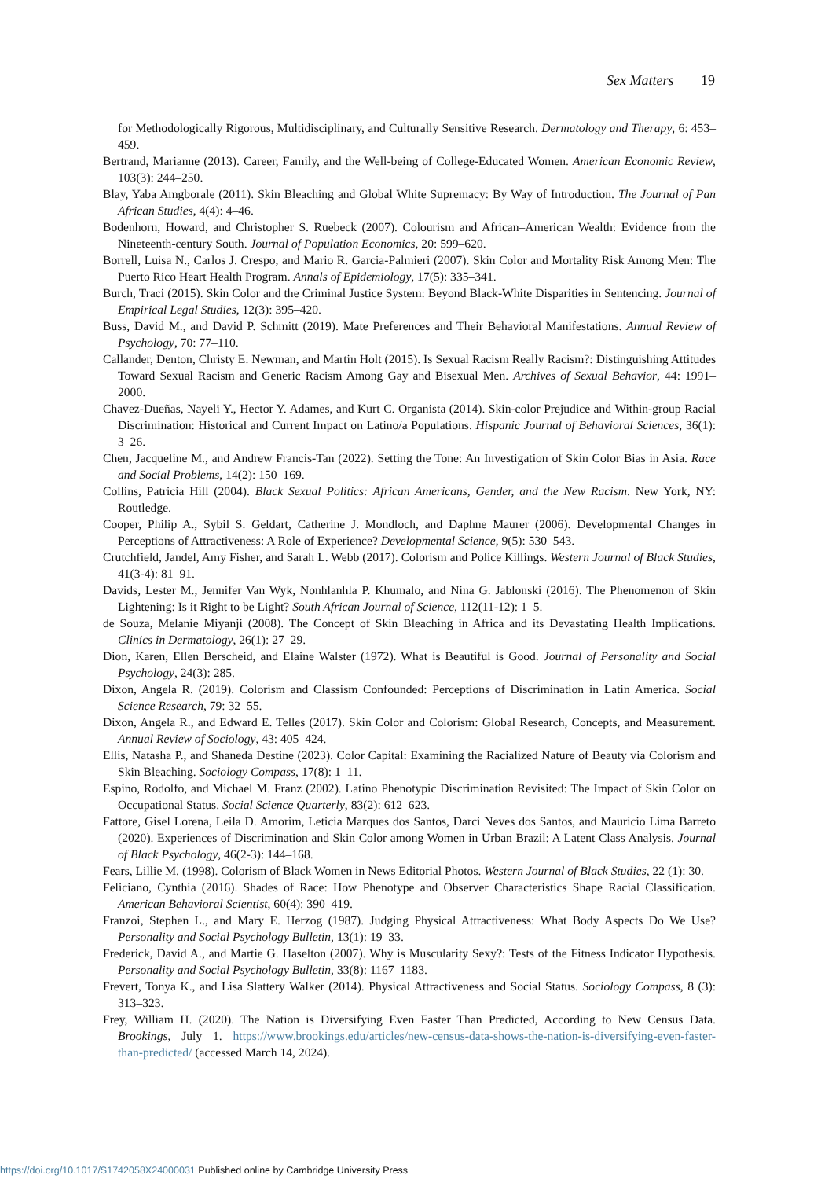Sex Matters 19
for Methodologically Rigorous, Multidisciplinary, and Culturally Sensitive Research. Dermatology and Therapy, 6: 453–459.
Bertrand, Marianne (2013). Career, Family, and the Well-being of College-Educated Women. American Economic Review, 103(3): 244–250.
Blay, Yaba Amgborale (2011). Skin Bleaching and Global White Supremacy: By Way of Introduction. The Journal of Pan African Studies, 4(4): 4–46.
Bodenhorn, Howard, and Christopher S. Ruebeck (2007). Colourism and African–American Wealth: Evidence from the Nineteenth-century South. Journal of Population Economics, 20: 599–620.
Borrell, Luisa N., Carlos J. Crespo, and Mario R. Garcia-Palmieri (2007). Skin Color and Mortality Risk Among Men: The Puerto Rico Heart Health Program. Annals of Epidemiology, 17(5): 335–341.
Burch, Traci (2015). Skin Color and the Criminal Justice System: Beyond Black-White Disparities in Sentencing. Journal of Empirical Legal Studies, 12(3): 395–420.
Buss, David M., and David P. Schmitt (2019). Mate Preferences and Their Behavioral Manifestations. Annual Review of Psychology, 70: 77–110.
Callander, Denton, Christy E. Newman, and Martin Holt (2015). Is Sexual Racism Really Racism?: Distinguishing Attitudes Toward Sexual Racism and Generic Racism Among Gay and Bisexual Men. Archives of Sexual Behavior, 44: 1991–2000.
Chavez-Dueñas, Nayeli Y., Hector Y. Adames, and Kurt C. Organista (2014). Skin-color Prejudice and Within-group Racial Discrimination: Historical and Current Impact on Latino/a Populations. Hispanic Journal of Behavioral Sciences, 36(1): 3–26.
Chen, Jacqueline M., and Andrew Francis-Tan (2022). Setting the Tone: An Investigation of Skin Color Bias in Asia. Race and Social Problems, 14(2): 150–169.
Collins, Patricia Hill (2004). Black Sexual Politics: African Americans, Gender, and the New Racism. New York, NY: Routledge.
Cooper, Philip A., Sybil S. Geldart, Catherine J. Mondloch, and Daphne Maurer (2006). Developmental Changes in Perceptions of Attractiveness: A Role of Experience? Developmental Science, 9(5): 530–543.
Crutchfield, Jandel, Amy Fisher, and Sarah L. Webb (2017). Colorism and Police Killings. Western Journal of Black Studies, 41(3-4): 81–91.
Davids, Lester M., Jennifer Van Wyk, Nonhlanhla P. Khumalo, and Nina G. Jablonski (2016). The Phenomenon of Skin Lightening: Is it Right to be Light? South African Journal of Science, 112(11-12): 1–5.
de Souza, Melanie Miyanji (2008). The Concept of Skin Bleaching in Africa and its Devastating Health Implications. Clinics in Dermatology, 26(1): 27–29.
Dion, Karen, Ellen Berscheid, and Elaine Walster (1972). What is Beautiful is Good. Journal of Personality and Social Psychology, 24(3): 285.
Dixon, Angela R. (2019). Colorism and Classism Confounded: Perceptions of Discrimination in Latin America. Social Science Research, 79: 32–55.
Dixon, Angela R., and Edward E. Telles (2017). Skin Color and Colorism: Global Research, Concepts, and Measurement. Annual Review of Sociology, 43: 405–424.
Ellis, Natasha P., and Shaneda Destine (2023). Color Capital: Examining the Racialized Nature of Beauty via Colorism and Skin Bleaching. Sociology Compass, 17(8): 1–11.
Espino, Rodolfo, and Michael M. Franz (2002). Latino Phenotypic Discrimination Revisited: The Impact of Skin Color on Occupational Status. Social Science Quarterly, 83(2): 612–623.
Fattore, Gisel Lorena, Leila D. Amorim, Leticia Marques dos Santos, Darci Neves dos Santos, and Mauricio Lima Barreto (2020). Experiences of Discrimination and Skin Color among Women in Urban Brazil: A Latent Class Analysis. Journal of Black Psychology, 46(2-3): 144–168.
Fears, Lillie M. (1998). Colorism of Black Women in News Editorial Photos. Western Journal of Black Studies, 22 (1): 30.
Feliciano, Cynthia (2016). Shades of Race: How Phenotype and Observer Characteristics Shape Racial Classification. American Behavioral Scientist, 60(4): 390–419.
Franzoi, Stephen L., and Mary E. Herzog (1987). Judging Physical Attractiveness: What Body Aspects Do We Use? Personality and Social Psychology Bulletin, 13(1): 19–33.
Frederick, David A., and Martie G. Haselton (2007). Why is Muscularity Sexy?: Tests of the Fitness Indicator Hypothesis. Personality and Social Psychology Bulletin, 33(8): 1167–1183.
Frevert, Tonya K., and Lisa Slattery Walker (2014). Physical Attractiveness and Social Status. Sociology Compass, 8 (3): 313–323.
Frey, William H. (2020). The Nation is Diversifying Even Faster Than Predicted, According to New Census Data. Brookings, July 1. https://www.brookings.edu/articles/new-census-data-shows-the-nation-is-diversifying-even-faster-than-predicted/ (accessed March 14, 2024).
https://doi.org/10.1017/S1742058X24000031 Published online by Cambridge University Press